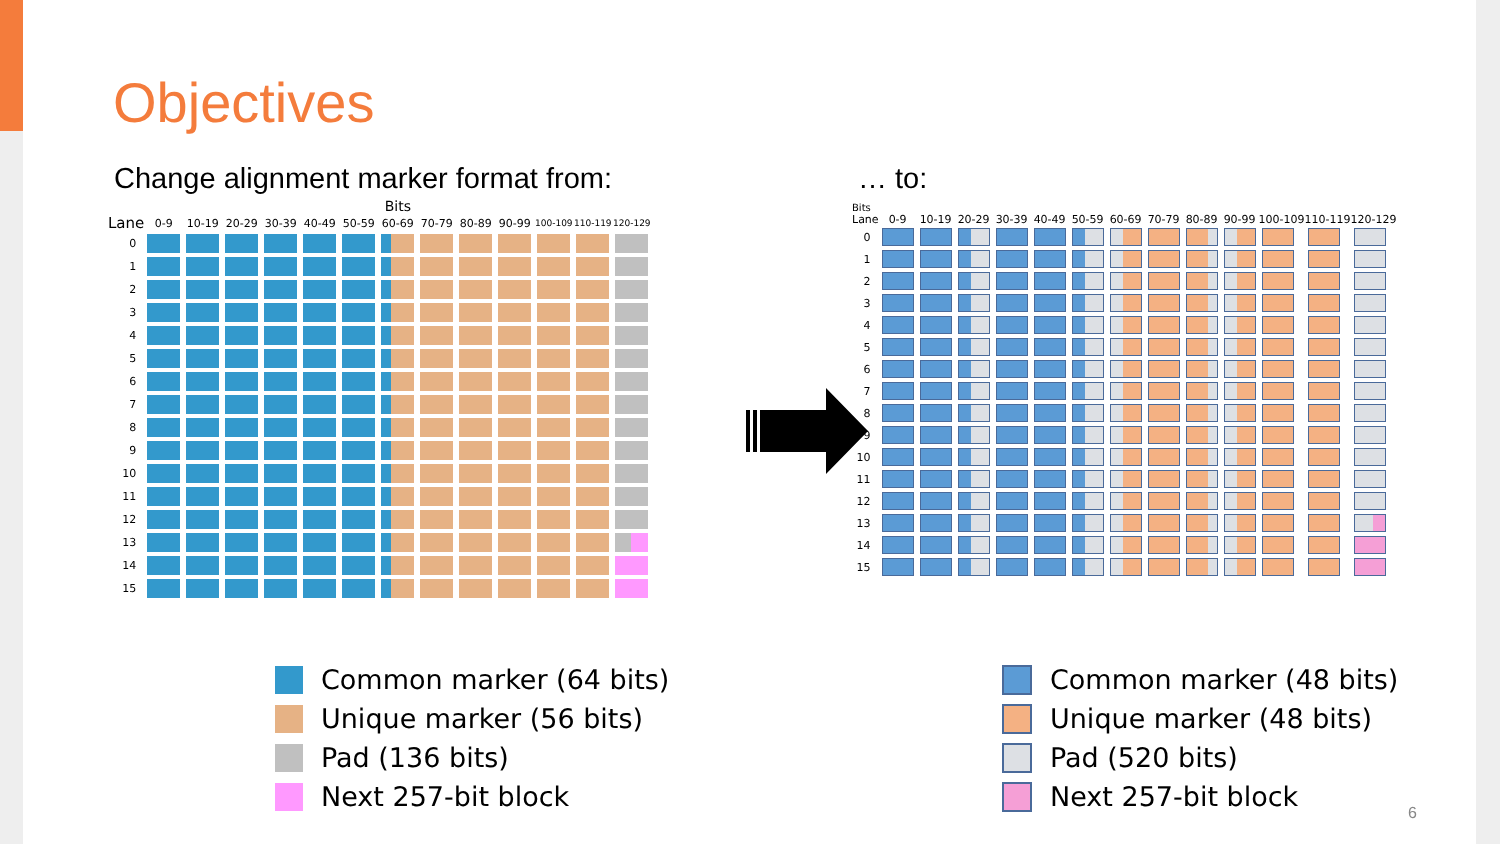Objectives
Change alignment marker format from:
… to:
| | Bits | | | | | | | | | | | | |
| --- | --- | --- | --- | --- | --- | --- | --- | --- | --- | --- | --- | --- | --- |
| Lane | 0-9 | 10-19 | 20-29 | 30-39 | 40-49 | 50-59 | 60-69 | 70-79 | 80-89 | 90-99 | 100-109 | 110-119 | 120-129 |
| 0 | | | | | | | | | | | | | |
| 1 | | | | | | | | | | | | | |
| 2 | | | | | | | | | | | | | |
| 3 | | | | | | | | | | | | | |
| 4 | | | | | | | | | | | | | |
| 5 | | | | | | | | | | | | | |
| 6 | | | | | | | | | | | | | |
| 7 | | | | | | | | | | | | | |
| 8 | | | | | | | | | | | | | |
| 9 | | | | | | | | | | | | | |
| 10 | | | | | | | | | | | | | |
| 11 | | | | | | | | | | | | | |
| 12 | | | | | | | | | | | | | |
| 13 | | | | | | | | | | | | | |
| 14 | | | | | | | | | | | | | |
| 15 | | | | | | | | | | | | | |
| Bits | | | | | | | | | | | | | |
| --- | --- | --- | --- | --- | --- | --- | --- | --- | --- | --- | --- | --- | --- |
| Lane | 0-9 | 10-19 | 20-29 | 30-39 | 40-49 | 50-59 | 60-69 | 70-79 | 80-89 | 90-99 | 100-109 | 110-119 | 120-129 |
| 0 | | | | | | | | | | | | | |
| 1 | | | | | | | | | | | | | |
| 2 | | | | | | | | | | | | | |
| 3 | | | | | | | | | | | | | |
| 4 | | | | | | | | | | | | | |
| 5 | | | | | | | | | | | | | |
| 6 | | | | | | | | | | | | | |
| 7 | | | | | | | | | | | | | |
| 8 | | | | | | | | | | | | | |
| 9 | | | | | | | | | | | | | |
| 10 | | | | | | | | | | | | | |
| 11 | | | | | | | | | | | | | |
| 12 | | | | | | | | | | | | | |
| 13 | | | | | | | | | | | | | |
| 14 | | | | | | | | | | | | | |
| 15 | | | | | | | | | | | | | |
Common marker (64 bits)
Unique marker (56 bits)
Pad (136 bits)
Next 257-bit block
Common marker (48 bits)
Unique marker (48 bits)
Pad (520 bits)
Next 257-bit block
6